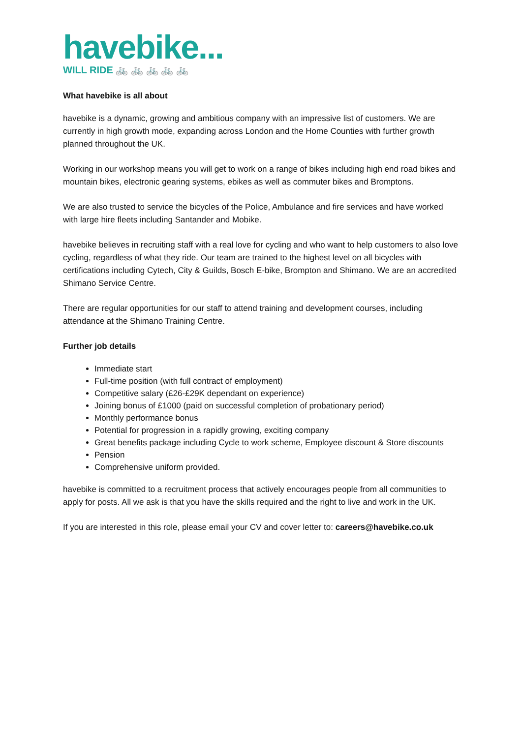havebike...
WILL RIDE 🚲 🚲 🚲 🚲 🚲
What havebike is all about
havebike is a dynamic, growing and ambitious company with an impressive list of customers. We are currently in high growth mode, expanding across London and the Home Counties with further growth planned throughout the UK.
Working in our workshop means you will get to work on a range of bikes including high end road bikes and mountain bikes, electronic gearing systems, ebikes as well as commuter bikes and Bromptons.
We are also trusted to service the bicycles of the Police, Ambulance and fire services and have worked with large hire fleets including Santander and Mobike.
havebike believes in recruiting staff with a real love for cycling and who want to help customers to also love cycling, regardless of what they ride. Our team are trained to the highest level on all bicycles with certifications including Cytech, City & Guilds, Bosch E-bike, Brompton and Shimano. We are an accredited Shimano Service Centre.
There are regular opportunities for our staff to attend training and development courses, including attendance at the Shimano Training Centre.
Further job details
Immediate start
Full-time position (with full contract of employment)
Competitive salary (£26-£29K dependant on experience)
Joining bonus of £1000 (paid on successful completion of probationary period)
Monthly performance bonus
Potential for progression in a rapidly growing, exciting company
Great benefits package including Cycle to work scheme, Employee discount & Store discounts
Pension
Comprehensive uniform provided.
havebike is committed to a recruitment process that actively encourages people from all communities to apply for posts. All we ask is that you have the skills required and the right to live and work in the UK.
If you are interested in this role, please email your CV and cover letter to: careers@havebike.co.uk